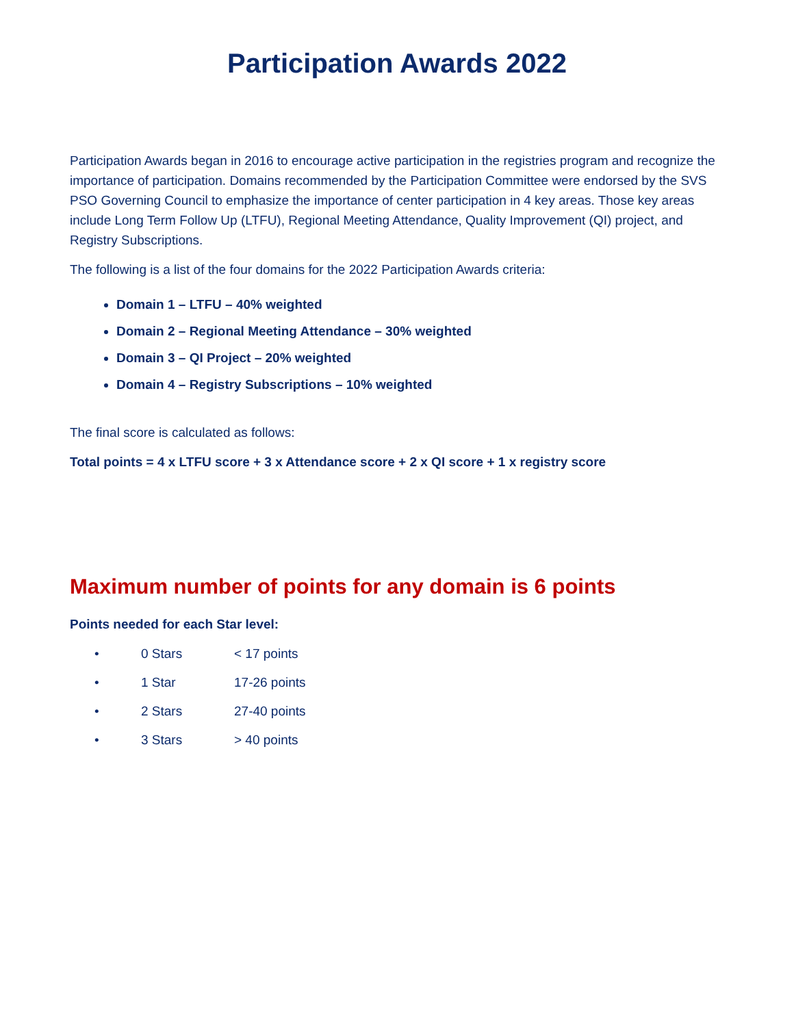Participation Awards 2022
Participation Awards began in 2016 to encourage active participation in the registries program and recognize the importance of participation. Domains recommended by the Participation Committee were endorsed by the SVS PSO Governing Council to emphasize the importance of center participation in 4 key areas. Those key areas include Long Term Follow Up (LTFU), Regional Meeting Attendance, Quality Improvement (QI) project, and Registry Subscriptions.
The following is a list of the four domains for the 2022 Participation Awards criteria:
Domain 1 – LTFU – 40% weighted
Domain 2 – Regional Meeting Attendance – 30% weighted
Domain 3 – QI Project – 20% weighted
Domain 4 – Registry Subscriptions – 10% weighted
The final score is calculated as follows:
Total points = 4 x LTFU score + 3 x Attendance score + 2 x QI score + 1 x registry score
Maximum number of points for any domain is 6 points
Points needed for each Star level:
• 0 Stars < 17 points
• 1 Star 17-26 points
• 2 Stars 27-40 points
• 3 Stars > 40 points